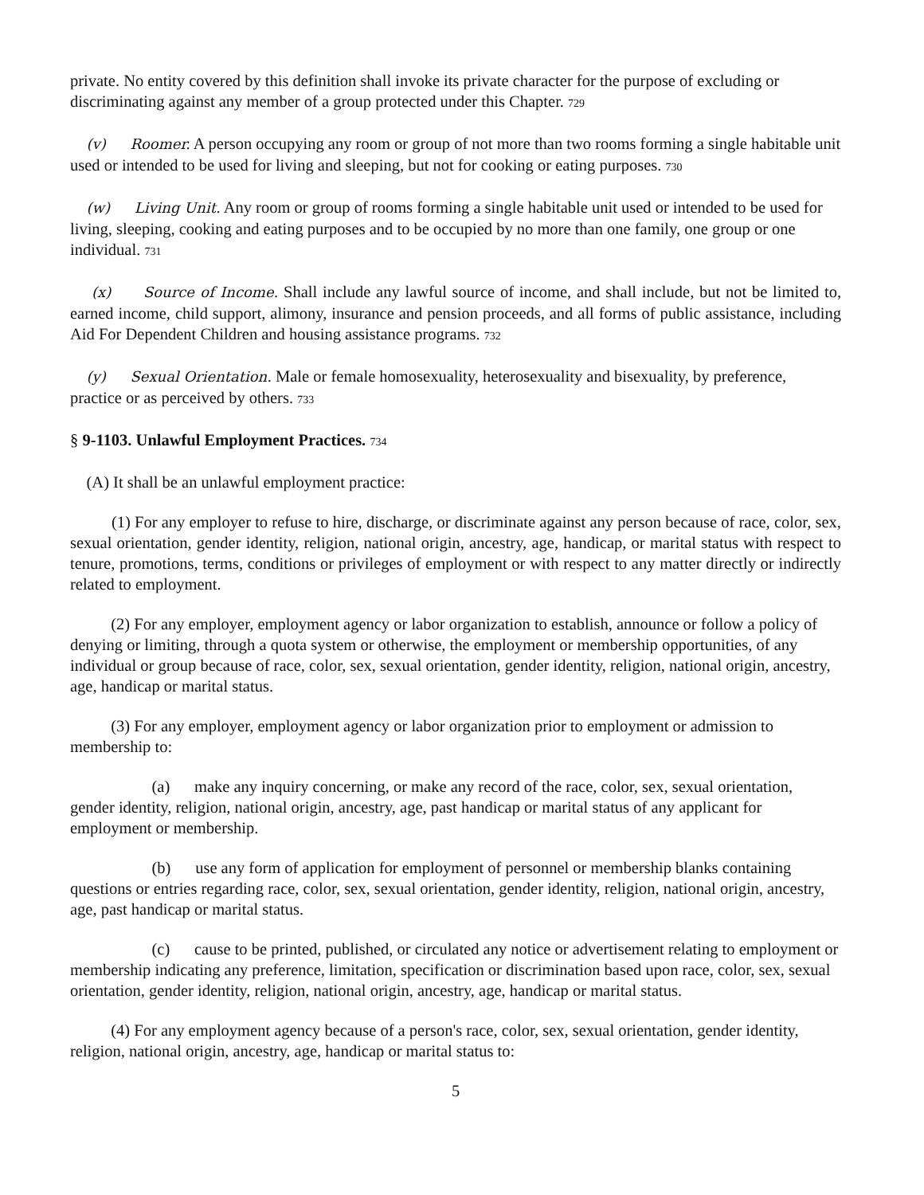private. No entity covered by this definition shall invoke its private character for the purpose of excluding or discriminating against any member of a group protected under this Chapter. 729
(v) Roomer. A person occupying any room or group of not more than two rooms forming a single habitable unit used or intended to be used for living and sleeping, but not for cooking or eating purposes. 730
(w) Living Unit. Any room or group of rooms forming a single habitable unit used or intended to be used for living, sleeping, cooking and eating purposes and to be occupied by no more than one family, one group or one individual. 731
(x) Source of Income. Shall include any lawful source of income, and shall include, but not be limited to, earned income, child support, alimony, insurance and pension proceeds, and all forms of public assistance, including Aid For Dependent Children and housing assistance programs. 732
(y) Sexual Orientation. Male or female homosexuality, heterosexuality and bisexuality, by preference, practice or as perceived by others. 733
§ 9-1103. Unlawful Employment Practices. 734
(A) It shall be an unlawful employment practice:
(1) For any employer to refuse to hire, discharge, or discriminate against any person because of race, color, sex, sexual orientation, gender identity, religion, national origin, ancestry, age, handicap, or marital status with respect to tenure, promotions, terms, conditions or privileges of employment or with respect to any matter directly or indirectly related to employment.
(2) For any employer, employment agency or labor organization to establish, announce or follow a policy of denying or limiting, through a quota system or otherwise, the employment or membership opportunities, of any individual or group because of race, color, sex, sexual orientation, gender identity, religion, national origin, ancestry, age, handicap or marital status.
(3) For any employer, employment agency or labor organization prior to employment or admission to membership to:
(a) make any inquiry concerning, or make any record of the race, color, sex, sexual orientation, gender identity, religion, national origin, ancestry, age, past handicap or marital status of any applicant for employment or membership.
(b) use any form of application for employment of personnel or membership blanks containing questions or entries regarding race, color, sex, sexual orientation, gender identity, religion, national origin, ancestry, age, past handicap or marital status.
(c) cause to be printed, published, or circulated any notice or advertisement relating to employment or membership indicating any preference, limitation, specification or discrimination based upon race, color, sex, sexual orientation, gender identity, religion, national origin, ancestry, age, handicap or marital status.
(4) For any employment agency because of a person's race, color, sex, sexual orientation, gender identity, religion, national origin, ancestry, age, handicap or marital status to:
5